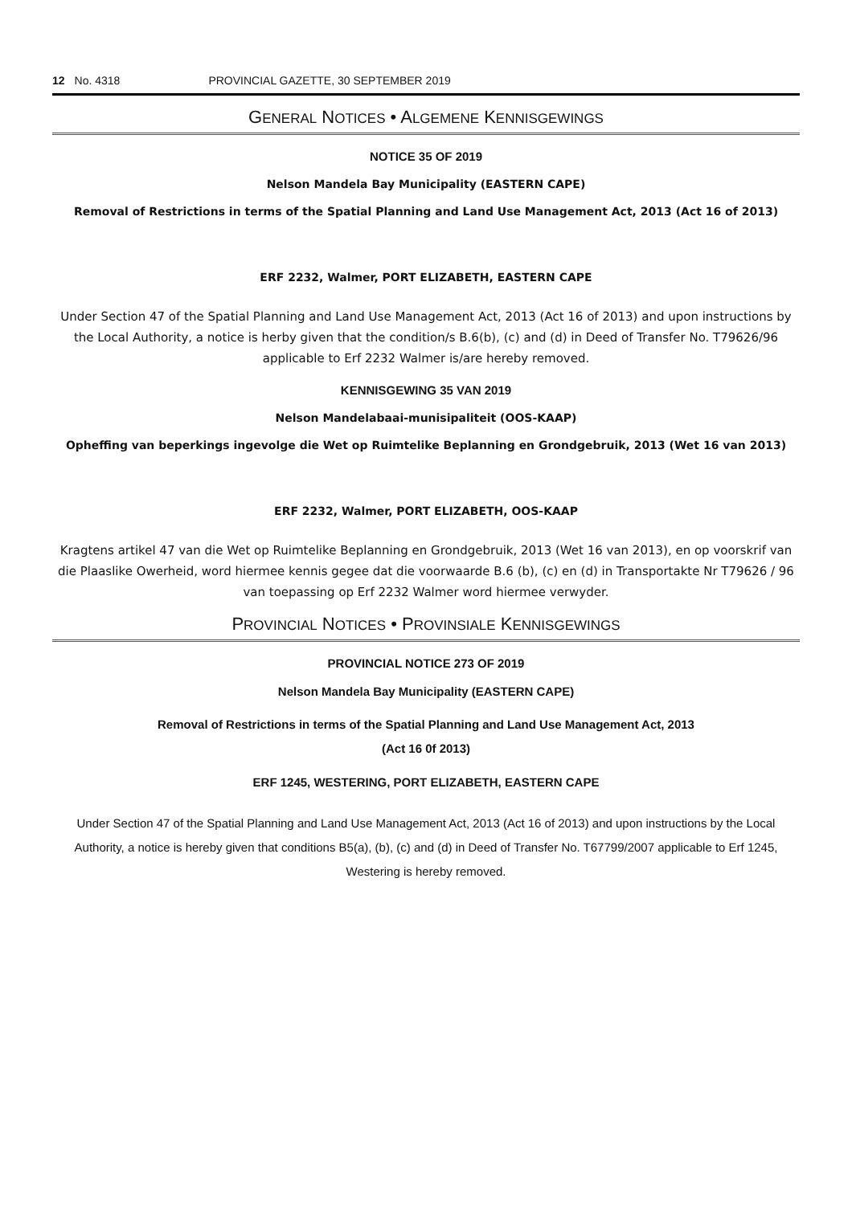12 No. 4318 PROVINCIAL GAZETTE, 30 SEPTEMBER 2019
GENERAL NOTICES • ALGEMENE KENNISGEWINGS
NOTICE 35 OF 2019
Nelson Mandela Bay Municipality (EASTERN CAPE)
Removal of Restrictions in terms of the Spatial Planning and Land Use Management Act, 2013 (Act 16 of 2013)
ERF 2232, Walmer, PORT ELIZABETH, EASTERN CAPE
Under Section 47 of the Spatial Planning and Land Use Management Act, 2013 (Act 16 of 2013) and upon instructions by the Local Authority, a notice is herby given that the condition/s B.6(b), (c) and (d) in Deed of Transfer No. T79626/96 applicable to Erf 2232 Walmer is/are hereby removed.
KENNISGEWING 35 VAN 2019
Nelson Mandelabaai-munisipaliteit (OOS-KAAP)
Opheffing van beperkings ingevolge die Wet op Ruimtelike Beplanning en Grondgebruik, 2013 (Wet 16 van 2013)
ERF 2232, Walmer, PORT ELIZABETH, OOS-KAAP
Kragtens artikel 47 van die Wet op Ruimtelike Beplanning en Grondgebruik, 2013 (Wet 16 van 2013), en op voorskrif van die Plaaslike Owerheid, word hiermee kennis gegee dat die voorwaarde B.6 (b), (c) en (d) in Transportakte Nr T79626 / 96 van toepassing op Erf 2232 Walmer word hiermee verwyder.
PROVINCIAL NOTICES • PROVINSIALE KENNISGEWINGS
PROVINCIAL NOTICE 273 OF 2019
Nelson Mandela Bay Municipality (EASTERN CAPE)
Removal of Restrictions in terms of the Spatial Planning and Land Use Management Act, 2013
(Act 16 0f 2013)
ERF 1245, WESTERING, PORT ELIZABETH, EASTERN CAPE
Under Section 47 of the Spatial Planning and Land Use Management Act, 2013 (Act 16 of 2013) and upon instructions by the Local Authority, a notice is hereby given that conditions B5(a), (b), (c) and (d) in Deed of Transfer No. T67799/2007 applicable to Erf 1245, Westering is hereby removed.